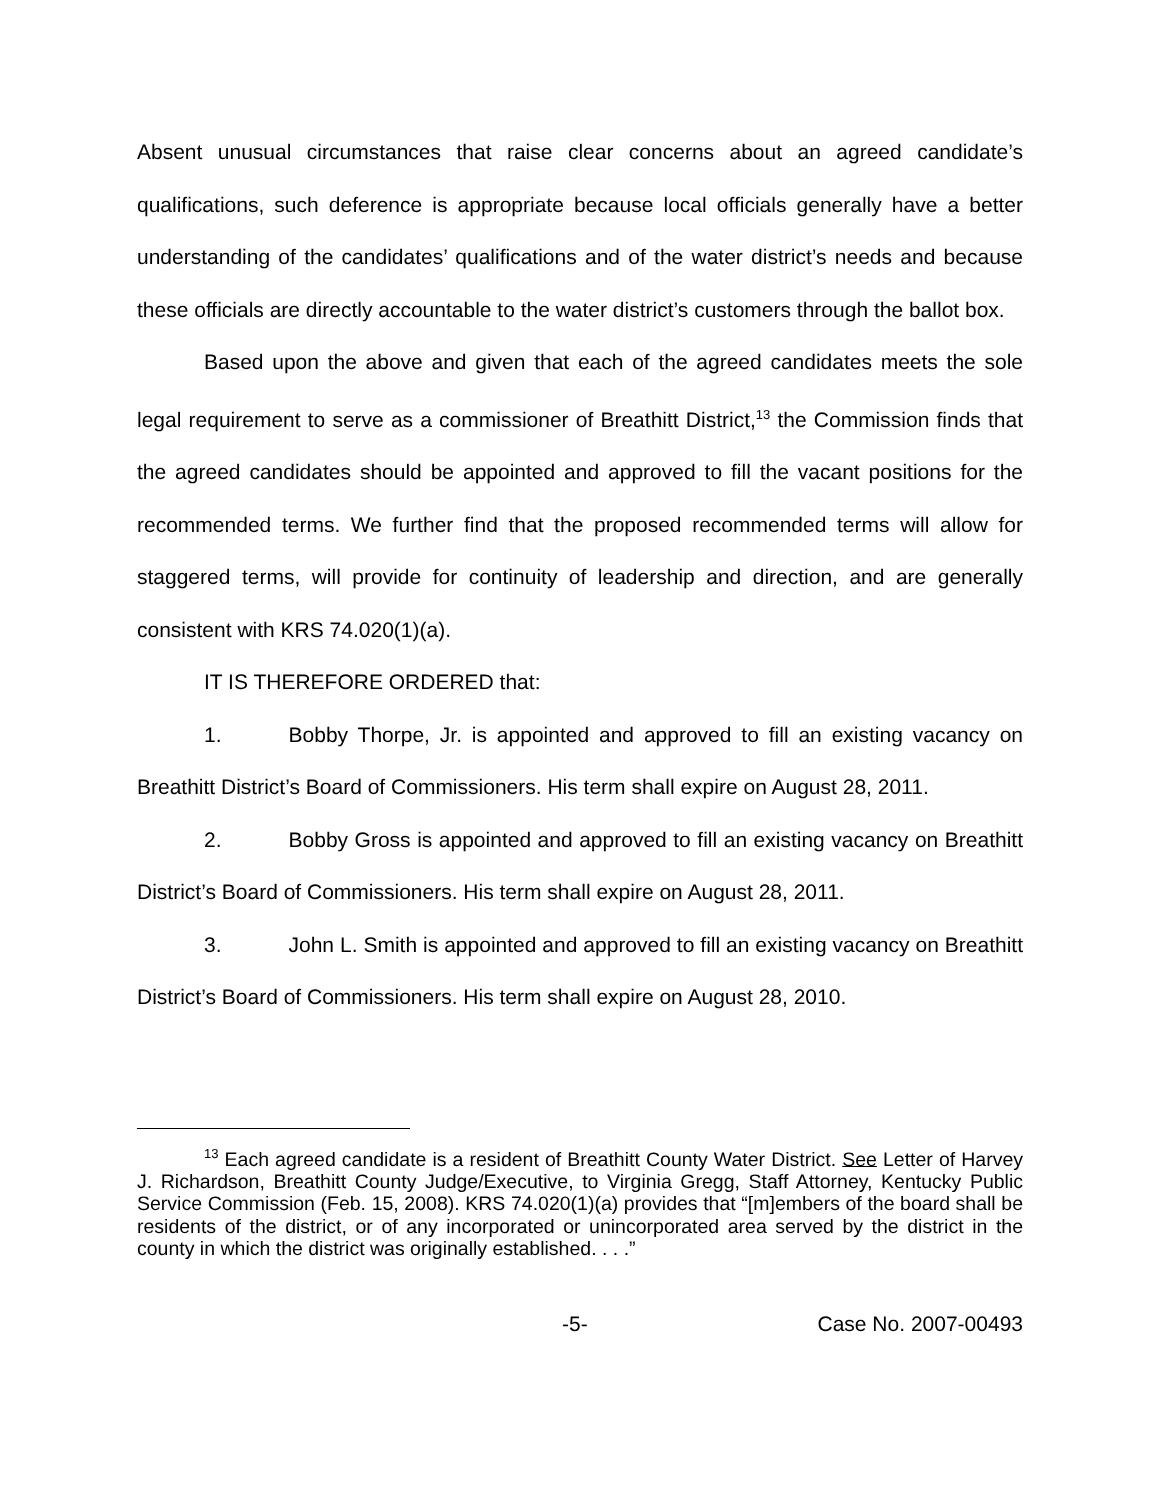Absent unusual circumstances that raise clear concerns about an agreed candidate’s qualifications, such deference is appropriate because local officials generally have a better understanding of the candidates’ qualifications and of the water district’s needs and because these officials are directly accountable to the water district’s customers through the ballot box.
Based upon the above and given that each of the agreed candidates meets the sole legal requirement to serve as a commissioner of Breathitt District,<sup>13</sup> the Commission finds that the agreed candidates should be appointed and approved to fill the vacant positions for the recommended terms. We further find that the proposed recommended terms will allow for staggered terms, will provide for continuity of leadership and direction, and are generally consistent with KRS 74.020(1)(a).
IT IS THEREFORE ORDERED that:
1. Bobby Thorpe, Jr. is appointed and approved to fill an existing vacancy on Breathitt District’s Board of Commissioners. His term shall expire on August 28, 2011.
2. Bobby Gross is appointed and approved to fill an existing vacancy on Breathitt District’s Board of Commissioners. His term shall expire on August 28, 2011.
3. John L. Smith is appointed and approved to fill an existing vacancy on Breathitt District’s Board of Commissioners. His term shall expire on August 28, 2010.
<sup>13</sup> Each agreed candidate is a resident of Breathitt County Water District. See Letter of Harvey J. Richardson, Breathitt County Judge/Executive, to Virginia Gregg, Staff Attorney, Kentucky Public Service Commission (Feb. 15, 2008). KRS 74.020(1)(a) provides that “[m]embers of the board shall be residents of the district, or of any incorporated or unincorporated area served by the district in the county in which the district was originally established. . . .”
-5- Case No. 2007-00493